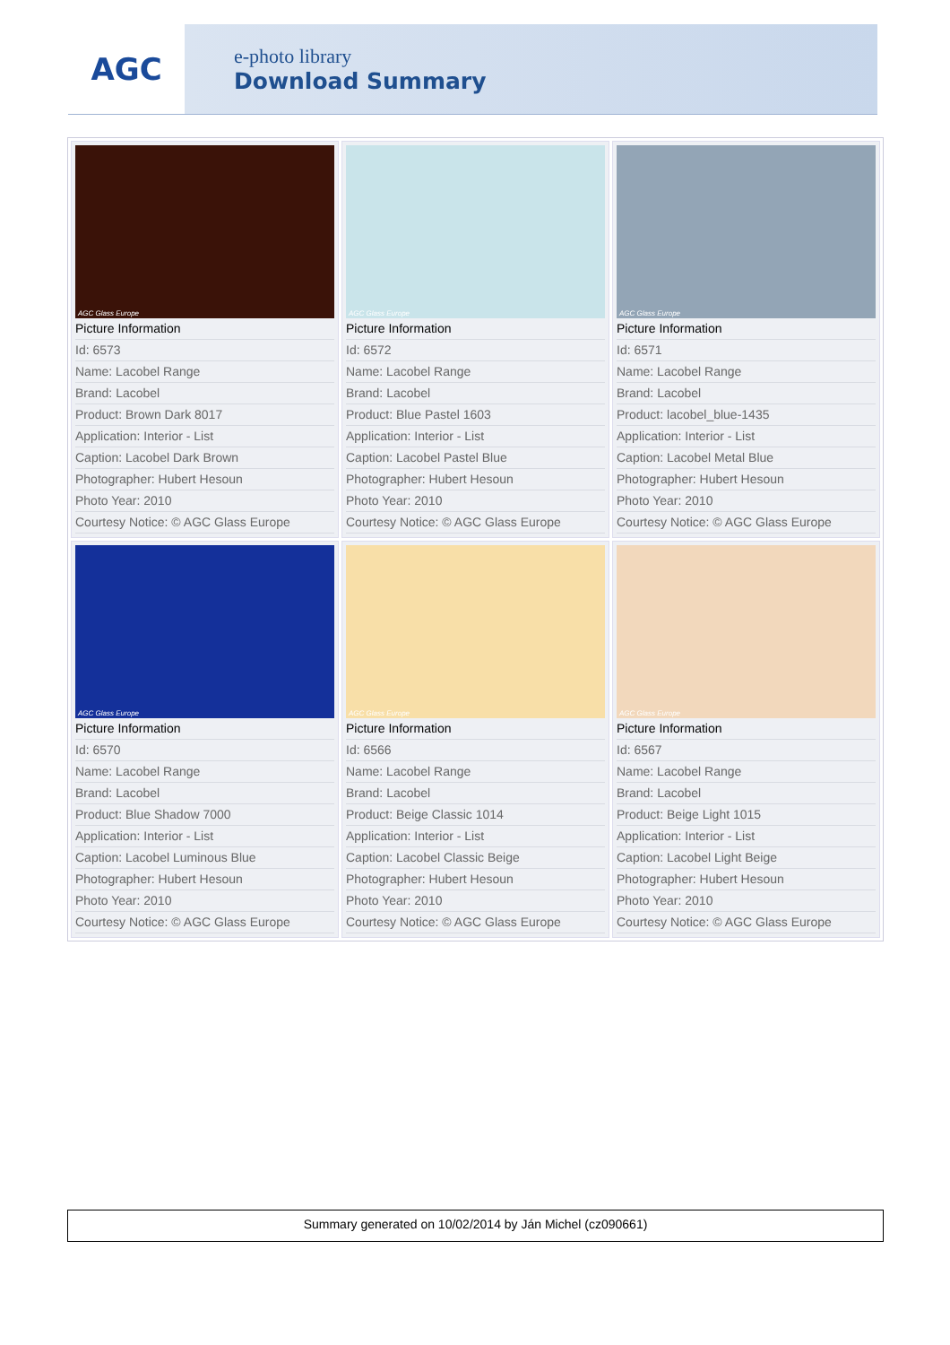AGC
e-photo library
Download Summary
| AGC Glass Europe Picture Information Id: 6573 Name: Lacobel Range Brand: Lacobel Product: Brown Dark 8017 Application: Interior - List Caption: Lacobel Dark Brown Photographer: Hubert Hesoun Photo Year: 2010 Courtesy Notice: © AGC Glass Europe | AGC Glass Europe Picture Information Id: 6572 Name: Lacobel Range Brand: Lacobel Product: Blue Pastel 1603 Application: Interior - List Caption: Lacobel Pastel Blue Photographer: Hubert Hesoun Photo Year: 2010 Courtesy Notice: © AGC Glass Europe | AGC Glass Europe Picture Information Id: 6571 Name: Lacobel Range Brand: Lacobel Product: lacobel_blue-1435 Application: Interior - List Caption: Lacobel Metal Blue Photographer: Hubert Hesoun Photo Year: 2010 Courtesy Notice: © AGC Glass Europe |
| AGC Glass Europe Picture Information Id: 6570 Name: Lacobel Range Brand: Lacobel Product: Blue Shadow 7000 Application: Interior - List Caption: Lacobel Luminous Blue Photographer: Hubert Hesoun Photo Year: 2010 Courtesy Notice: © AGC Glass Europe | AGC Glass Europe Picture Information Id: 6566 Name: Lacobel Range Brand: Lacobel Product: Beige Classic 1014 Application: Interior - List Caption: Lacobel Classic Beige Photographer: Hubert Hesoun Photo Year: 2010 Courtesy Notice: © AGC Glass Europe | AGC Glass Europe Picture Information Id: 6567 Name: Lacobel Range Brand: Lacobel Product: Beige Light 1015 Application: Interior - List Caption: Lacobel Light Beige Photographer: Hubert Hesoun Photo Year: 2010 Courtesy Notice: © AGC Glass Europe |
Summary generated on 10/02/2014 by Ján Michel (cz090661)